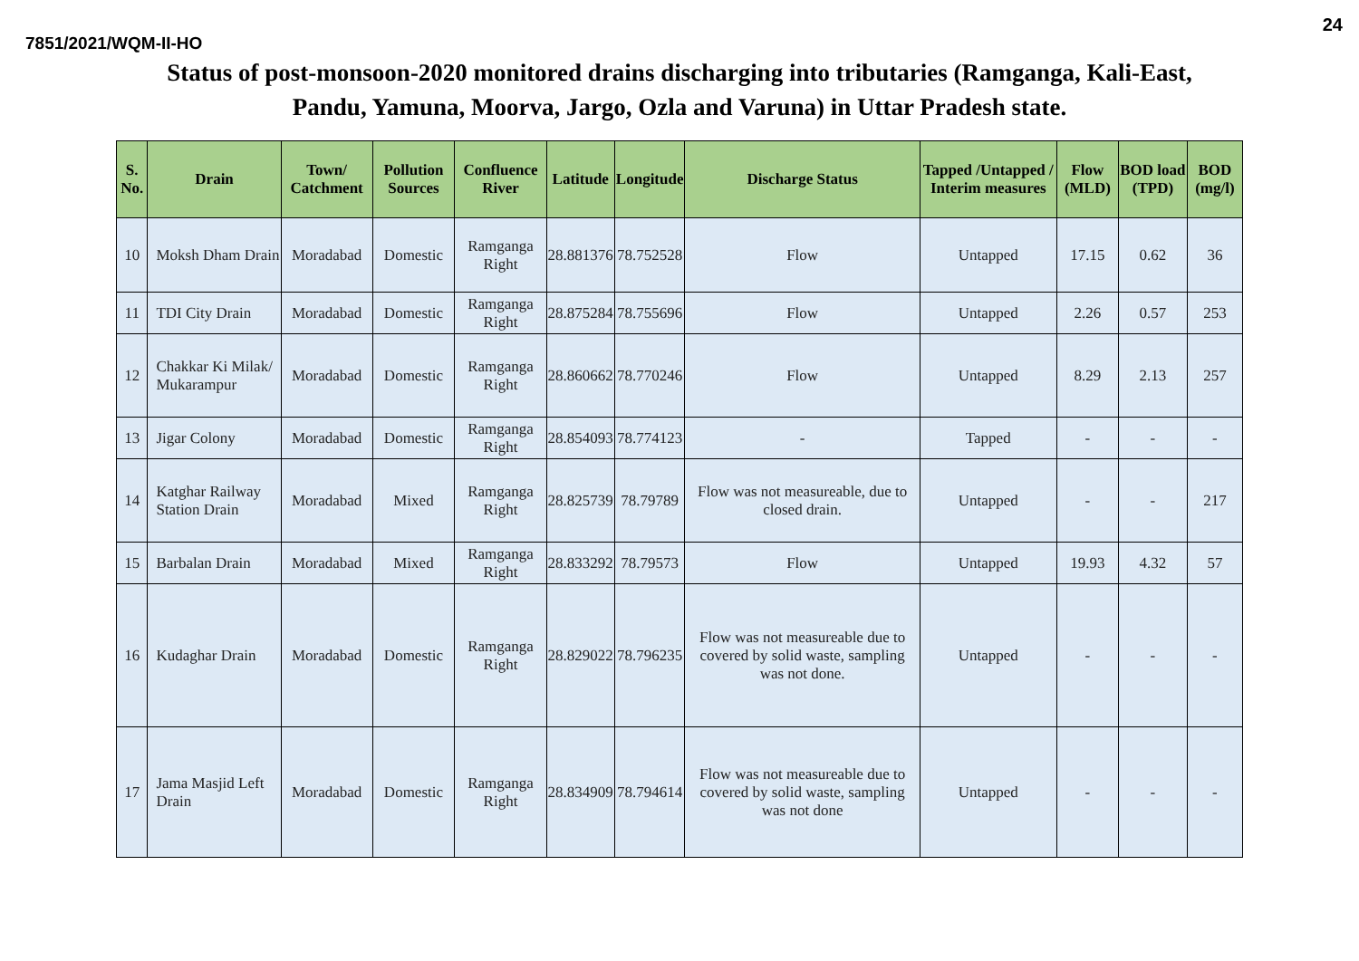24
7851/2021/WQM-II-HO
Status of post-monsoon-2020 monitored drains discharging into tributaries (Ramganga, Kali-East,
Pandu, Yamuna, Moorva, Jargo, Ozla and Varuna) in Uttar Pradesh state.
| S. No. | Drain | Town/ Catchment | Pollution Sources | Confluence River | Latitude | Longitude | Discharge Status | Tapped /Untapped / Interim measures | Flow (MLD) | BOD load (TPD) | BOD (mg/l) |
| --- | --- | --- | --- | --- | --- | --- | --- | --- | --- | --- | --- |
| 10 | Moksh Dham Drain | Moradabad | Domestic | Ramganga Right | 28.881376 | 78.752528 | Flow | Untapped | 17.15 | 0.62 | 36 |
| 11 | TDI City Drain | Moradabad | Domestic | Ramganga Right | 28.875284 | 78.755696 | Flow | Untapped | 2.26 | 0.57 | 253 |
| 12 | Chakkar Ki Milak/ Mukarampur | Moradabad | Domestic | Ramganga Right | 28.860662 | 78.770246 | Flow | Untapped | 8.29 | 2.13 | 257 |
| 13 | Jigar Colony | Moradabad | Domestic | Ramganga Right | 28.854093 | 78.774123 | - | Tapped | - | - | - |
| 14 | Katghar Railway Station Drain | Moradabad | Mixed | Ramganga Right | 28.825739 | 78.79789 | Flow was not measureable, due to closed drain. | Untapped | - | - | 217 |
| 15 | Barbalan Drain | Moradabad | Mixed | Ramganga Right | 28.833292 | 78.79573 | Flow | Untapped | 19.93 | 4.32 | 57 |
| 16 | Kudaghar Drain | Moradabad | Domestic | Ramganga Right | 28.829022 | 78.796235 | Flow was not measureable due to covered by solid waste, sampling was not done. | Untapped | - | - | - |
| 17 | Jama Masjid Left Drain | Moradabad | Domestic | Ramganga Right | 28.834909 | 78.794614 | Flow was not measureable due to covered by solid waste, sampling was not done | Untapped | - | - | - |